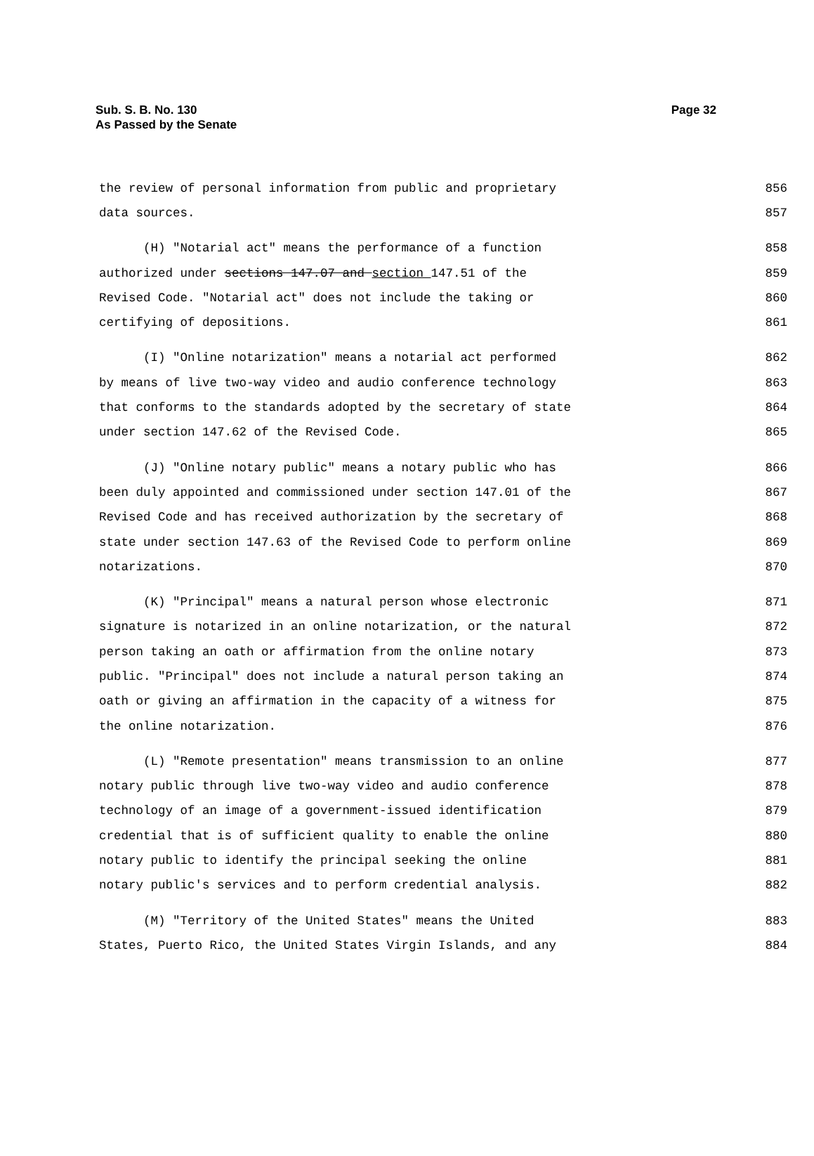Sub. S. B. No. 130
As Passed by the Senate
Page 32
the review of personal information from public and proprietary 856
data sources. 857
(H) "Notarial act" means the performance of a function 858
authorized under sections 147.07 and section 147.51 of the 859
Revised Code. "Notarial act" does not include the taking or 860
certifying of depositions. 861
(I) "Online notarization" means a notarial act performed 862
by means of live two-way video and audio conference technology 863
that conforms to the standards adopted by the secretary of state 864
under section 147.62 of the Revised Code. 865
(J) "Online notary public" means a notary public who has 866
been duly appointed and commissioned under section 147.01 of the 867
Revised Code and has received authorization by the secretary of 868
state under section 147.63 of the Revised Code to perform online 869
notarizations. 870
(K) "Principal" means a natural person whose electronic 871
signature is notarized in an online notarization, or the natural 872
person taking an oath or affirmation from the online notary 873
public. "Principal" does not include a natural person taking an 874
oath or giving an affirmation in the capacity of a witness for 875
the online notarization. 876
(L) "Remote presentation" means transmission to an online 877
notary public through live two-way video and audio conference 878
technology of an image of a government-issued identification 879
credential that is of sufficient quality to enable the online 880
notary public to identify the principal seeking the online 881
notary public's services and to perform credential analysis. 882
(M) "Territory of the United States" means the United 883
States, Puerto Rico, the United States Virgin Islands, and any 884